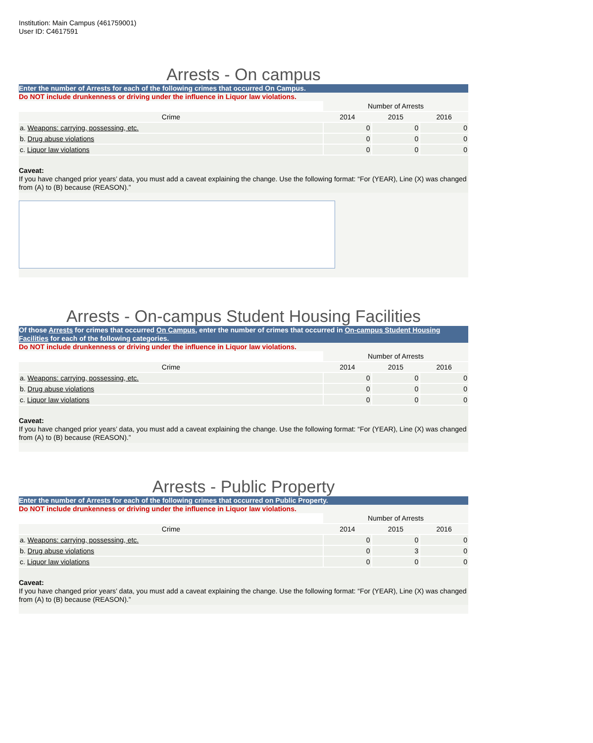Institution: Main Campus (461759001)
User ID: C4617591
Arrests - On campus
Enter the number of Arrests for each of the following crimes that occurred On Campus.
Do NOT include drunkenness or driving under the influence in Liquor law violations.
| | Number of Arrests | | |
| --- | --- | --- | --- |
| Crime | 2014 | 2015 | 2016 |
| a. Weapons: carrying, possessing, etc. | 0 | 0 | 0 |
| b. Drug abuse violations | 0 | 0 | 0 |
| c. Liquor law violations | 0 | 0 | 0 |
Caveat:
If you have changed prior years’ data, you must add a caveat explaining the change. Use the following format: “For (YEAR), Line (X) was changed from (A) to (B) because (REASON).”
Arrests - On-campus Student Housing Facilities
Of those Arrests for crimes that occurred On Campus, enter the number of crimes that occurred in On-campus Student Housing Facilities for each of the following categories.
Do NOT include drunkenness or driving under the influence in Liquor law violations.
| | Number of Arrests | | |
| --- | --- | --- | --- |
| Crime | 2014 | 2015 | 2016 |
| a. Weapons: carrying, possessing, etc. | 0 | 0 | 0 |
| b. Drug abuse violations | 0 | 0 | 0 |
| c. Liquor law violations | 0 | 0 | 0 |
Caveat:
If you have changed prior years’ data, you must add a caveat explaining the change. Use the following format: “For (YEAR), Line (X) was changed from (A) to (B) because (REASON).”
Arrests - Public Property
Enter the number of Arrests for each of the following crimes that occurred on Public Property.
Do NOT include drunkenness or driving under the influence in Liquor law violations.
| | Number of Arrests | | |
| --- | --- | --- | --- |
| Crime | 2014 | 2015 | 2016 |
| a. Weapons: carrying, possessing, etc. | 0 | 0 | 0 |
| b. Drug abuse violations | 0 | 3 | 0 |
| c. Liquor law violations | 0 | 0 | 0 |
Caveat:
If you have changed prior years’ data, you must add a caveat explaining the change. Use the following format: “For (YEAR), Line (X) was changed from (A) to (B) because (REASON).”